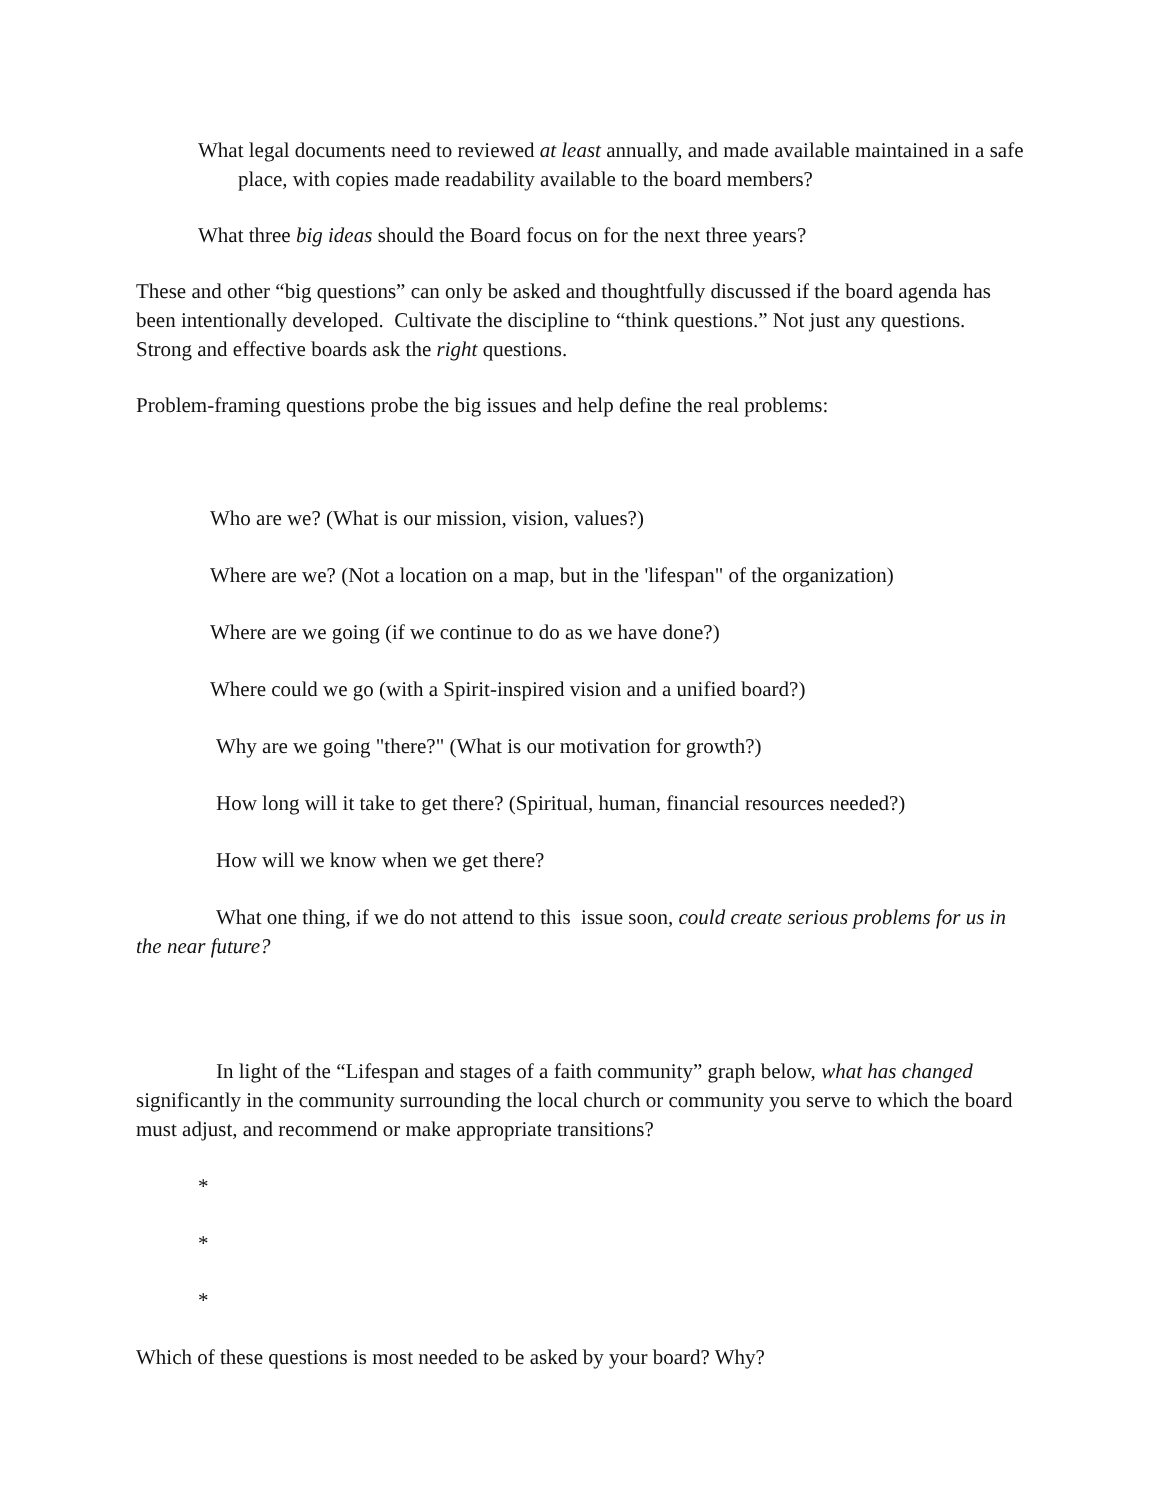What legal documents need to reviewed at least annually, and made available maintained in a safe place, with copies made readability available to the board members?
What three big ideas should the Board focus on for the next three years?
These and other “big questions” can only be asked and thoughtfully discussed if the board agenda has been intentionally developed. Cultivate the discipline to “think questions.” Not just any questions. Strong and effective boards ask the right questions.
Problem-framing questions probe the big issues and help define the real problems:
Who are we? (What is our mission, vision, values?)
Where are we? (Not a location on a map, but in the 'lifespan" of the organization)
Where are we going (if we continue to do as we have done?)
Where could we go (with a Spirit-inspired vision and a unified board?)
Why are we going "there?" (What is our motivation for growth?)
How long will it take to get there? (Spiritual, human, financial resources needed?)
How will we know when we get there?
What one thing, if we do not attend to this issue soon, could create serious problems for us in the near future?
In light of the “Lifespan and stages of a faith community” graph below, what has changed significantly in the community surrounding the local church or community you serve to which the board must adjust, and recommend or make appropriate transitions?
*
*
*
Which of these questions is most needed to be asked by your board? Why?